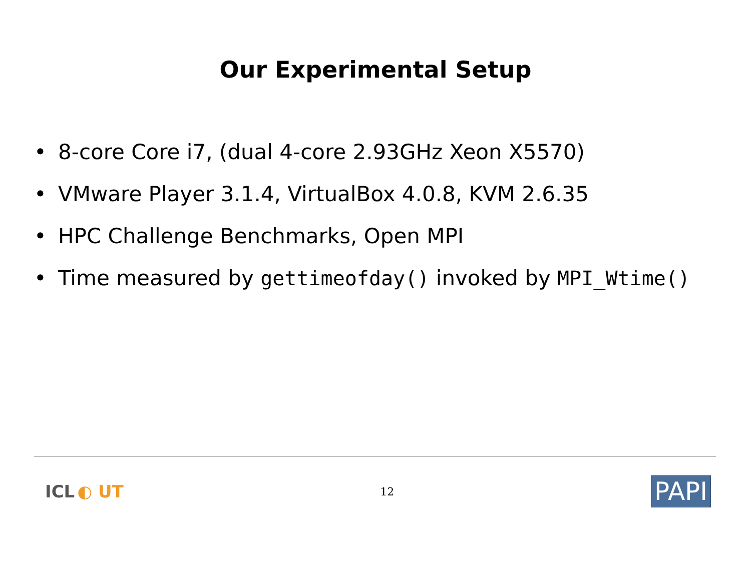Our Experimental Setup
• 8-core Core i7, (dual 4-core 2.93GHz Xeon X5570)
• VMware Player 3.1.4, VirtualBox 4.0.8, KVM 2.6.35
• HPC Challenge Benchmarks, Open MPI
• Time measured by gettimeofday() invoked by MPI_Wtime()
ICL ◐ UT
12
PAPI